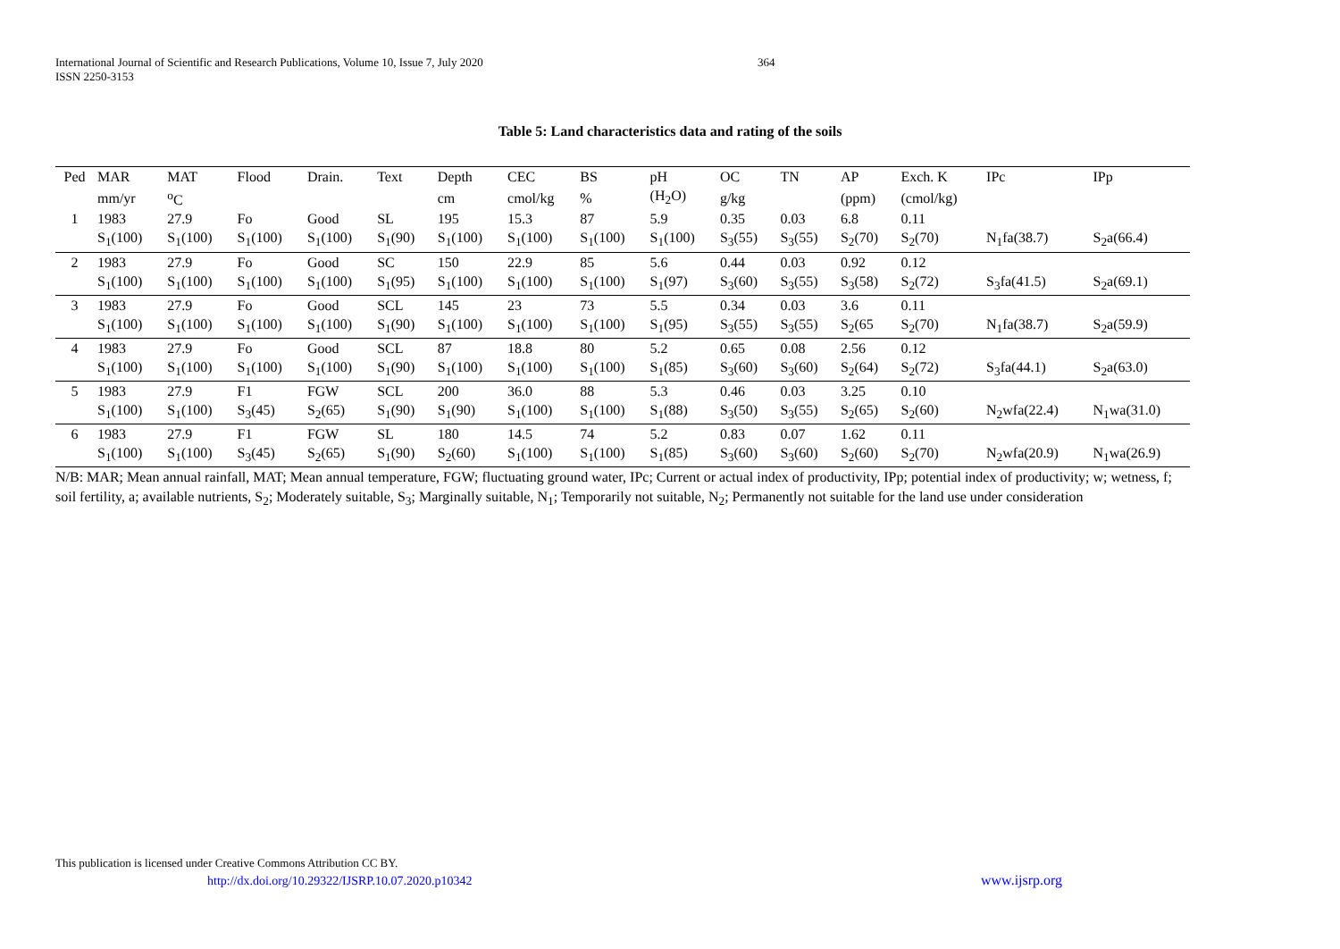International Journal of Scientific and Research Publications, Volume 10, Issue 7, July 2020
ISSN 2250-3153
364
Table 5: Land characteristics data and rating of the soils
| Ped | MAR | MAT | Flood | Drain. | Text | Depth | CEC | BS | pH | OC | TN | AP | Exch. K | IPc | IPp |
| --- | --- | --- | --- | --- | --- | --- | --- | --- | --- | --- | --- | --- | --- | --- | --- |
| | mm/yr | <sup>o</sup> C | | | | cm | cmol/kg | % | (H<sub>2</sub>O) | g/kg | | (ppm) | (cmol/kg) | | |
| 1 | 1983 | 27.9 | Fo | Good | SL | 195 | 15.3 | 87 | 5.9 | 0.35 | 0.03 | 6.8 | 0.11 | | |
| | S<sub>1</sub>(100) | S<sub>1</sub>(100) | S<sub>1</sub>(100) | S<sub>1</sub>(100) | S<sub>1</sub>(90) | S<sub>1</sub>(100) | S<sub>1</sub>(100) | S<sub>1</sub>(100) | S<sub>1</sub>(100) | S<sub>3</sub>(55) | S<sub>3</sub>(55) | S<sub>2</sub>(70) | S<sub>2</sub>(70) | N<sub>1</sub>fa(38.7) | S<sub>2</sub>a(66.4) |
| 2 | 1983 | 27.9 | Fo | Good | SC | 150 | 22.9 | 85 | 5.6 | 0.44 | 0.03 | 0.92 | 0.12 | | |
| | S<sub>1</sub>(100) | S<sub>1</sub>(100) | S<sub>1</sub>(100) | S<sub>1</sub>(100) | S<sub>1</sub>(95) | S<sub>1</sub>(100) | S<sub>1</sub>(100) | S<sub>1</sub>(100) | S<sub>1</sub>(97) | S<sub>3</sub>(60) | S<sub>3</sub>(55) | S<sub>3</sub>(58) | S<sub>2</sub>(72) | S<sub>3</sub>fa(41.5) | S<sub>2</sub>a(69.1) |
| 3 | 1983 | 27.9 | Fo | Good | SCL | 145 | 23 | 73 | 5.5 | 0.34 | 0.03 | 3.6 | 0.11 | | |
| | S<sub>1</sub>(100) | S<sub>1</sub>(100) | S<sub>1</sub>(100) | S<sub>1</sub>(100) | S<sub>1</sub>(90) | S<sub>1</sub>(100) | S<sub>1</sub>(100) | S<sub>1</sub>(100) | S<sub>1</sub>(95) | S<sub>3</sub>(55) | S<sub>3</sub>(55) | S<sub>2</sub>(65 | S<sub>2</sub>(70) | N<sub>1</sub>fa(38.7) | S<sub>2</sub>a(59.9) |
| 4 | 1983 | 27.9 | Fo | Good | SCL | 87 | 18.8 | 80 | 5.2 | 0.65 | 0.08 | 2.56 | 0.12 | | |
| | S<sub>1</sub>(100) | S<sub>1</sub>(100) | S<sub>1</sub>(100) | S<sub>1</sub>(100) | S<sub>1</sub>(90) | S<sub>1</sub>(100) | S<sub>1</sub>(100) | S<sub>1</sub>(100) | S<sub>1</sub>(85) | S<sub>3</sub>(60) | S<sub>3</sub>(60) | S<sub>2</sub>(64) | S<sub>2</sub>(72) | S<sub>3</sub>fa(44.1) | S<sub>2</sub>a(63.0) |
| 5 | 1983 | 27.9 | F1 | FGW | SCL | 200 | 36.0 | 88 | 5.3 | 0.46 | 0.03 | 3.25 | 0.10 | | |
| | S<sub>1</sub>(100) | S<sub>1</sub>(100) | S<sub>3</sub>(45) | S<sub>2</sub>(65) | S<sub>1</sub>(90) | S<sub>1</sub>(90) | S<sub>1</sub>(100) | S<sub>1</sub>(100) | S<sub>1</sub>(88) | S<sub>3</sub>(50) | S<sub>3</sub>(55) | S<sub>2</sub>(65) | S<sub>2</sub>(60) | N<sub>2</sub>wfa(22.4) | N<sub>1</sub>wa(31.0) |
| 6 | 1983 | 27.9 | F1 | FGW | SL | 180 | 14.5 | 74 | 5.2 | 0.83 | 0.07 | 1.62 | 0.11 | | |
| | S<sub>1</sub>(100) | S<sub>1</sub>(100) | S<sub>3</sub>(45) | S<sub>2</sub>(65) | S<sub>1</sub>(90) | S<sub>2</sub>(60) | S<sub>1</sub>(100) | S<sub>1</sub>(100) | S<sub>1</sub>(85) | S<sub>3</sub>(60) | S<sub>3</sub>(60) | S<sub>2</sub>(60) | S<sub>2</sub>(70) | N<sub>2</sub>wfa(20.9) | N<sub>1</sub>wa(26.9) |
N/B: MAR; Mean annual rainfall, MAT; Mean annual temperature, FGW; fluctuating ground water, IPc; Current or actual index of productivity, IPp; potential index of productivity; w; wetness, f; soil fertility, a; available nutrients, S<sub>2</sub>; Moderately suitable, S<sub>3</sub>; Marginally suitable, N<sub>1</sub>; Temporarily not suitable, N<sub>2</sub>; Permanently not suitable for the land use under consideration
This publication is licensed under Creative Commons Attribution CC BY.
http://dx.doi.org/10.29322/IJSRP.10.07.2020.p10342
www.ijsrp.org